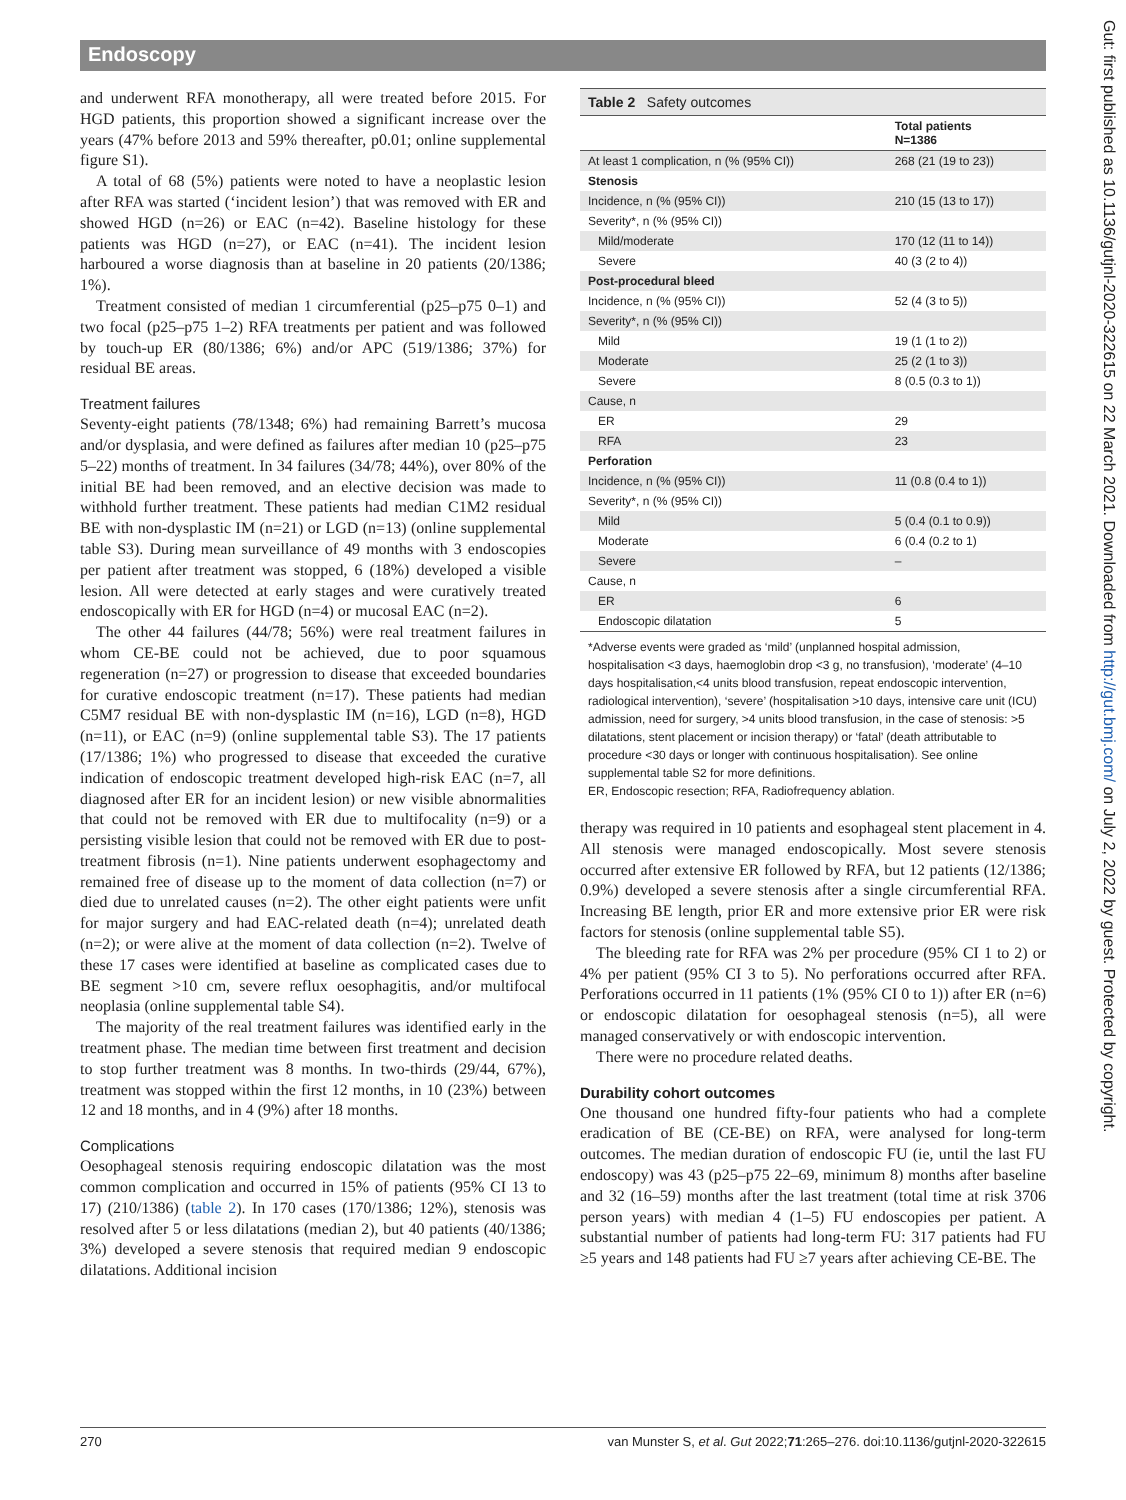Endoscopy
and underwent RFA monotherapy, all were treated before 2015. For HGD patients, this proportion showed a significant increase over the years (47% before 2013 and 59% thereafter, p0.01; online supplemental figure S1).
A total of 68 (5%) patients were noted to have a neoplastic lesion after RFA was started (‘incident lesion’) that was removed with ER and showed HGD (n=26) or EAC (n=42). Baseline histology for these patients was HGD (n=27), or EAC (n=41). The incident lesion harboured a worse diagnosis than at baseline in 20 patients (20/1386; 1%).
Treatment consisted of median 1 circumferential (p25–p75 0–1) and two focal (p25–p75 1–2) RFA treatments per patient and was followed by touch-up ER (80/1386; 6%) and/or APC (519/1386; 37%) for residual BE areas.
Treatment failures
Seventy-eight patients (78/1348; 6%) had remaining Barrett’s mucosa and/or dysplasia, and were defined as failures after median 10 (p25–p75 5–22) months of treatment. In 34 failures (34/78; 44%), over 80% of the initial BE had been removed, and an elective decision was made to withhold further treatment. These patients had median C1M2 residual BE with non-dysplastic IM (n=21) or LGD (n=13) (online supplemental table S3). During mean surveillance of 49 months with 3 endoscopies per patient after treatment was stopped, 6 (18%) developed a visible lesion. All were detected at early stages and were curatively treated endoscopically with ER for HGD (n=4) or mucosal EAC (n=2).
The other 44 failures (44/78; 56%) were real treatment failures in whom CE-BE could not be achieved, due to poor squamous regeneration (n=27) or progression to disease that exceeded boundaries for curative endoscopic treatment (n=17). These patients had median C5M7 residual BE with non-dysplastic IM (n=16), LGD (n=8), HGD (n=11), or EAC (n=9) (online supplemental table S3). The 17 patients (17/1386; 1%) who progressed to disease that exceeded the curative indication of endoscopic treatment developed high-risk EAC (n=7, all diagnosed after ER for an incident lesion) or new visible abnormalities that could not be removed with ER due to multifocality (n=9) or a persisting visible lesion that could not be removed with ER due to post-treatment fibrosis (n=1). Nine patients underwent esophagectomy and remained free of disease up to the moment of data collection (n=7) or died due to unrelated causes (n=2). The other eight patients were unfit for major surgery and had EAC-related death (n=4); unrelated death (n=2); or were alive at the moment of data collection (n=2). Twelve of these 17 cases were identified at baseline as complicated cases due to BE segment >10 cm, severe reflux oesophagitis, and/or multifocal neoplasia (online supplemental table S4).
The majority of the real treatment failures was identified early in the treatment phase. The median time between first treatment and decision to stop further treatment was 8 months. In two-thirds (29/44, 67%), treatment was stopped within the first 12 months, in 10 (23%) between 12 and 18 months, and in 4 (9%) after 18 months.
Complications
Oesophageal stenosis requiring endoscopic dilatation was the most common complication and occurred in 15% of patients (95% CI 13 to 17) (210/1386) (table 2). In 170 cases (170/1386; 12%), stenosis was resolved after 5 or less dilatations (median 2), but 40 patients (40/1386; 3%) developed a severe stenosis that required median 9 endoscopic dilatations. Additional incision
Table 2 Safety outcomes
| | Total patients N=1386 |
| --- | --- |
| At least 1 complication, n (% (95% CI)) | 268 (21 (19 to 23)) |
| Stenosis | |
| Incidence, n (% (95% CI)) | 210 (15 (13 to 17)) |
| Severity*, n (% (95% CI)) | |
| Mild/moderate | 170 (12 (11 to 14)) |
| Severe | 40 (3 (2 to 4)) |
| Post-procedural bleed | |
| Incidence, n (% (95% CI)) | 52 (4 (3 to 5)) |
| Severity*, n (% (95% CI)) | |
| Mild | 19 (1 (1 to 2)) |
| Moderate | 25 (2 (1 to 3)) |
| Severe | 8 (0.5 (0.3 to 1)) |
| Cause, n | |
| ER | 29 |
| RFA | 23 |
| Perforation | |
| Incidence, n (% (95% CI)) | 11 (0.8 (0.4 to 1)) |
| Severity*, n (% (95% CI)) | |
| Mild | 5 (0.4 (0.1 to 0.9)) |
| Moderate | 6 (0.4 (0.2 to 1) |
| Severe | – |
| Cause, n | |
| ER | 6 |
| Endoscopic dilatation | 5 |
*Adverse events were graded as ‘mild’ (unplanned hospital admission, hospitalisation <3 days, haemoglobin drop <3 g, no transfusion), ‘moderate’ (4–10 days hospitalisation,<4 units blood transfusion, repeat endoscopic intervention, radiological intervention), ‘severe’ (hospitalisation >10 days, intensive care unit (ICU) admission, need for surgery, >4 units blood transfusion, in the case of stenosis: >5 dilatations, stent placement or incision therapy) or ‘fatal’ (death attributable to procedure <30 days or longer with continuous hospitalisation). See online supplemental table S2 for more definitions.
ER, Endoscopic resection; RFA, Radiofrequency ablation.
therapy was required in 10 patients and esophageal stent placement in 4. All stenosis were managed endoscopically. Most severe stenosis occurred after extensive ER followed by RFA, but 12 patients (12/1386; 0.9%) developed a severe stenosis after a single circumferential RFA. Increasing BE length, prior ER and more extensive prior ER were risk factors for stenosis (online supplemental table S5).
The bleeding rate for RFA was 2% per procedure (95% CI 1 to 2) or 4% per patient (95% CI 3 to 5). No perforations occurred after RFA. Perforations occurred in 11 patients (1% (95% CI 0 to 1)) after ER (n=6) or endoscopic dilatation for oesophageal stenosis (n=5), all were managed conservatively or with endoscopic intervention.
There were no procedure related deaths.
Durability cohort outcomes
One thousand one hundred fifty-four patients who had a complete eradication of BE (CE-BE) on RFA, were analysed for long-term outcomes. The median duration of endoscopic FU (ie, until the last FU endoscopy) was 43 (p25–p75 22–69, minimum 8) months after baseline and 32 (16–59) months after the last treatment (total time at risk 3706 person years) with median 4 (1–5) FU endoscopies per patient. A substantial number of patients had long-term FU: 317 patients had FU ≥5 years and 148 patients had FU ≥7 years after achieving CE-BE. The
270 van Munster S, et al. Gut 2022;71:265–276. doi:10.1136/gutjnl-2020-322615
Gut: first published as 10.1136/gutjnl-2020-322615 on 22 March 2021. Downloaded from http://gut.bmj.com/ on July 2, 2022 by guest. Protected by copyright.